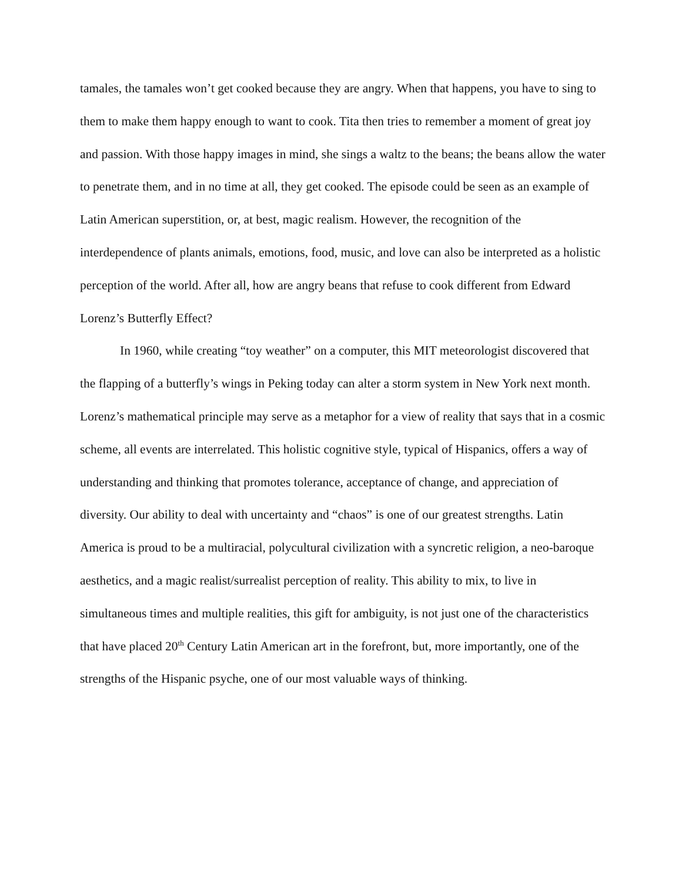tamales, the tamales won’t get cooked because they are angry. When that happens, you have to sing to them to make them happy enough to want to cook. Tita then tries to remember a moment of great joy and passion. With those happy images in mind, she sings a waltz to the beans; the beans allow the water to penetrate them, and in no time at all, they get cooked. The episode could be seen as an example of Latin American superstition, or, at best, magic realism. However, the recognition of the interdependence of plants animals, emotions, food, music, and love can also be interpreted as a holistic perception of the world. After all, how are angry beans that refuse to cook different from Edward Lorenz’s Butterfly Effect?
In 1960, while creating “toy weather” on a computer, this MIT meteorologist discovered that the flapping of a butterfly’s wings in Peking today can alter a storm system in New York next month. Lorenz’s mathematical principle may serve as a metaphor for a view of reality that says that in a cosmic scheme, all events are interrelated. This holistic cognitive style, typical of Hispanics, offers a way of understanding and thinking that promotes tolerance, acceptance of change, and appreciation of diversity. Our ability to deal with uncertainty and “chaos” is one of our greatest strengths. Latin America is proud to be a multiracial, polycultural civilization with a syncretic religion, a neo-baroque aesthetics, and a magic realist/surrealist perception of reality. This ability to mix, to live in simultaneous times and multiple realities, this gift for ambiguity, is not just one of the characteristics that have placed 20<sup>th</sup> Century Latin American art in the forefront, but, more importantly, one of the strengths of the Hispanic psyche, one of our most valuable ways of thinking.